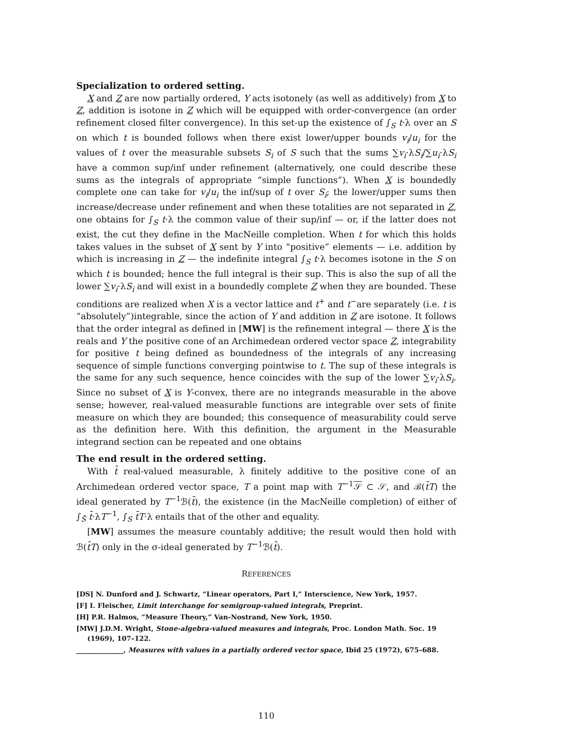Specialization to ordered setting.
X and Z are now partially ordered, Y acts isotonely (as well as additively) from X to Z, addition is isotone in Z which will be equipped with order-convergence (an order refinement closed filter convergence). In this set-up the existence of ∫<sub>S</sub> t·λ over an S on which t is bounded follows when there exist lower/upper bounds v<sub>i</sub>/u<sub>i</sub> for the values of t over the measurable subsets S<sub>i</sub> of S such that the sums ∑v<sub>i</sub>·λS<sub>i</sub>/∑u<sub>i</sub>·λS<sub>i</sub> have a common sup/inf under refinement (alternatively, one could describe these sums as the integrals of appropriate “simple functions”). When X is boundedly complete one can take for v<sub>i</sub>/u<sub>i</sub> the inf/sup of t over S<sub>i</sub>; the lower/upper sums then increase/decrease under refinement and when these totalities are not separated in Z, one obtains for ∫<sub>S</sub> t·λ the common value of their sup/inf — or, if the latter does not exist, the cut they define in the MacNeille completion. When t for which this holds takes values in the subset of X sent by Y into “positive” elements — i.e. addition by which is increasing in Z — the indefinite integral ∫<sub>S</sub> t·λ becomes isotone in the S on which t is bounded; hence the full integral is their sup. This is also the sup of all the lower ∑v<sub>i</sub>·λS<sub>i</sub> and will exist in a boundedly complete Z when they are bounded. These conditions are realized when X is a vector lattice and t<sup>+</sup> and t<sup>−</sup>are separately (i.e. t is “absolutely”)integrable, since the action of Y and addition in Z are isotone. It follows that the order integral as defined in [MW] is the refinement integral — there X is the reals and Y the positive cone of an Archimedean ordered vector space Z, integrability for positive t being defined as boundedness of the integrals of any increasing sequence of simple functions converging pointwise to t. The sup of these integrals is the same for any such sequence, hence coincides with the sup of the lower ∑v<sub>i</sub>·λS<sub>i</sub>. Since no subset of X is Y-convex, there are no integrands measurable in the above sense; however, real-valued measurable functions are integrable over sets of finite measure on which they are bounded; this consequence of measurability could serve as the definition here. With this definition, the argument in the Measurable integrand section can be repeated and one obtains
The end result in the ordered setting.
With t̄ real-valued measurable, λ finitely additive to the positive cone of an Archimedean ordered vector space, T a point map with T<sup>−1</sup>𝒮 ⊂ 𝒮, and ℬ(t̄T) the ideal generated by T<sup>−1</sup>ℬ(t̄), the existence (in the MacNeille completion) of either of ∫<sub>S̄</sub> t̄·λT<sup>−1</sup>, ∫<sub>S</sub> t̄T·λ entails that of the other and equality.
[MW] assumes the measure countably additive; the result would then hold with ℬ(t̄T) only in the σ-ideal generated by T<sup>−1</sup>ℬ(t̄).
REFERENCES
[DS] N. Dunford and J. Schwartz, “Linear operators, Part I,” Interscience, New York, 1957.
[F] I. Fleischer, Limit interchange for semigroup-valued integrals, Preprint.
[H] P.R. Halmos, “Measure Theory,” Van-Nostrand, New York, 1950.
[MW] J.D.M. Wright, Stone-algebra-valued measures and integrals, Proc. London Math. Soc. 19 (1969), 107–122.
______________, Measures with values in a partially ordered vector space, Ibid 25 (1972), 675–688.
110